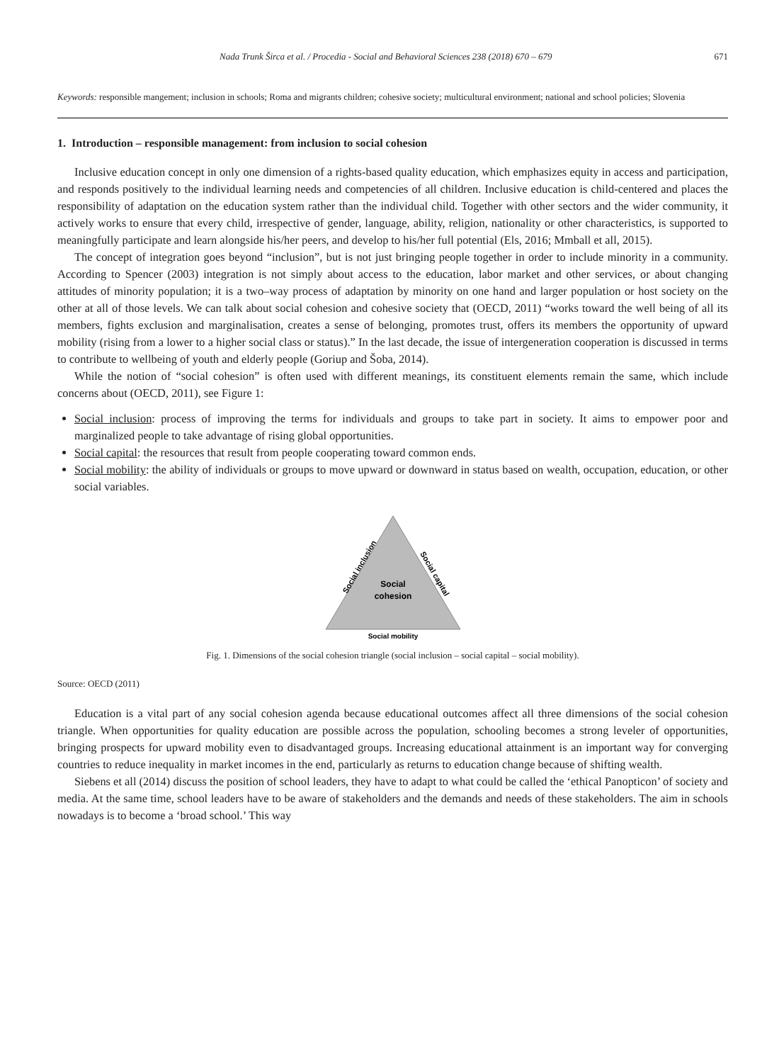Nada Trunk Širca et al. / Procedia - Social and Behavioral Sciences 238 (2018) 670 – 679 671
Keywords: responsible mangement; inclusion in schools; Roma and migrants children; cohesive society; multicultural environment; national and school policies; Slovenia
1. Introduction – responsible management: from inclusion to social cohesion
Inclusive education concept in only one dimension of a rights-based quality education, which emphasizes equity in access and participation, and responds positively to the individual learning needs and competencies of all children. Inclusive education is child-centered and places the responsibility of adaptation on the education system rather than the individual child. Together with other sectors and the wider community, it actively works to ensure that every child, irrespective of gender, language, ability, religion, nationality or other characteristics, is supported to meaningfully participate and learn alongside his/her peers, and develop to his/her full potential (Els, 2016; Mmball et all, 2015).
The concept of integration goes beyond “inclusion”, but is not just bringing people together in order to include minority in a community. According to Spencer (2003) integration is not simply about access to the education, labor market and other services, or about changing attitudes of minority population; it is a two–way process of adaptation by minority on one hand and larger population or host society on the other at all of those levels. We can talk about social cohesion and cohesive society that (OECD, 2011) “works toward the well being of all its members, fights exclusion and marginalisation, creates a sense of belonging, promotes trust, offers its members the opportunity of upward mobility (rising from a lower to a higher social class or status).” In the last decade, the issue of intergeneration cooperation is discussed in terms to contribute to wellbeing of youth and elderly people (Goriup and Šoba, 2014).
While the notion of “social cohesion” is often used with different meanings, its constituent elements remain the same, which include concerns about (OECD, 2011), see Figure 1:
Social inclusion: process of improving the terms for individuals and groups to take part in society. It aims to empower poor and marginalized people to take advantage of rising global opportunities.
Social capital: the resources that result from people cooperating toward common ends.
Social mobility: the ability of individuals or groups to move upward or downward in status based on wealth, occupation, education, or other social variables.
Social
cohesion
Social inclusion
Social capital
Social mobility
Fig. 1. Dimensions of the social cohesion triangle (social inclusion – social capital – social mobility).
Source: OECD (2011)
Education is a vital part of any social cohesion agenda because educational outcomes affect all three dimensions of the social cohesion triangle. When opportunities for quality education are possible across the population, schooling becomes a strong leveler of opportunities, bringing prospects for upward mobility even to disadvantaged groups. Increasing educational attainment is an important way for converging countries to reduce inequality in market incomes in the end, particularly as returns to education change because of shifting wealth.
Siebens et all (2014) discuss the position of school leaders, they have to adapt to what could be called the ‘ethical Panopticon’ of society and media. At the same time, school leaders have to be aware of stakeholders and the demands and needs of these stakeholders. The aim in schools nowadays is to become a ‘broad school.’ This way